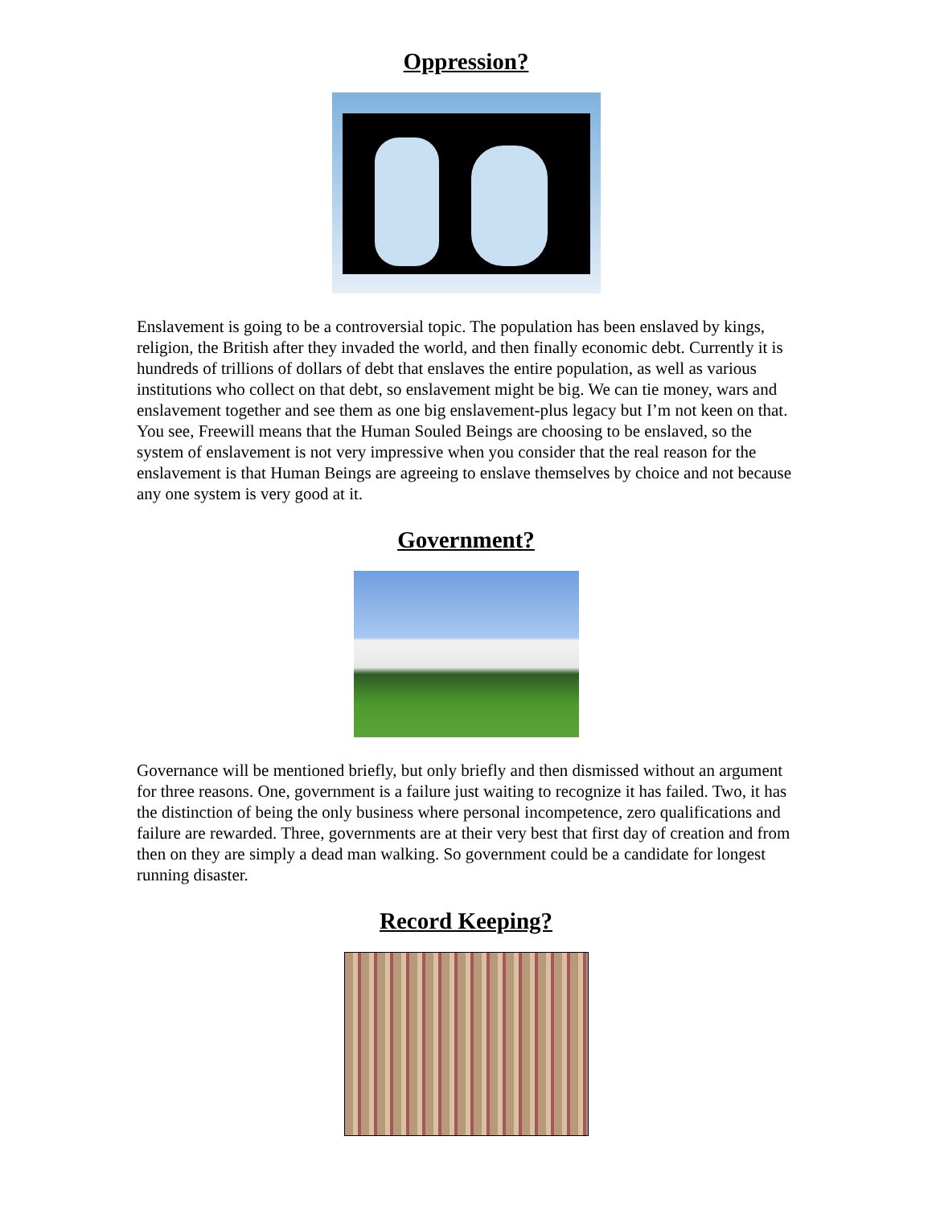Oppression?
Enslavement is going to be a controversial topic. The population has been enslaved by kings, religion, the British after they invaded the world, and then finally economic debt. Currently it is hundreds of trillions of dollars of debt that enslaves the entire population, as well as various institutions who collect on that debt, so enslavement might be big. We can tie money, wars and enslavement together and see them as one big enslavement-plus legacy but I’m not keen on that. You see, Freewill means that the Human Souled Beings are choosing to be enslaved, so the system of enslavement is not very impressive when you consider that the real reason for the enslavement is that Human Beings are agreeing to enslave themselves by choice and not because any one system is very good at it.
Government?
Governance will be mentioned briefly, but only briefly and then dismissed without an argument for three reasons. One, government is a failure just waiting to recognize it has failed. Two, it has the distinction of being the only business where personal incompetence, zero qualifications and failure are rewarded. Three, governments are at their very best that first day of creation and from then on they are simply a dead man walking. So government could be a candidate for longest running disaster.
Record Keeping?